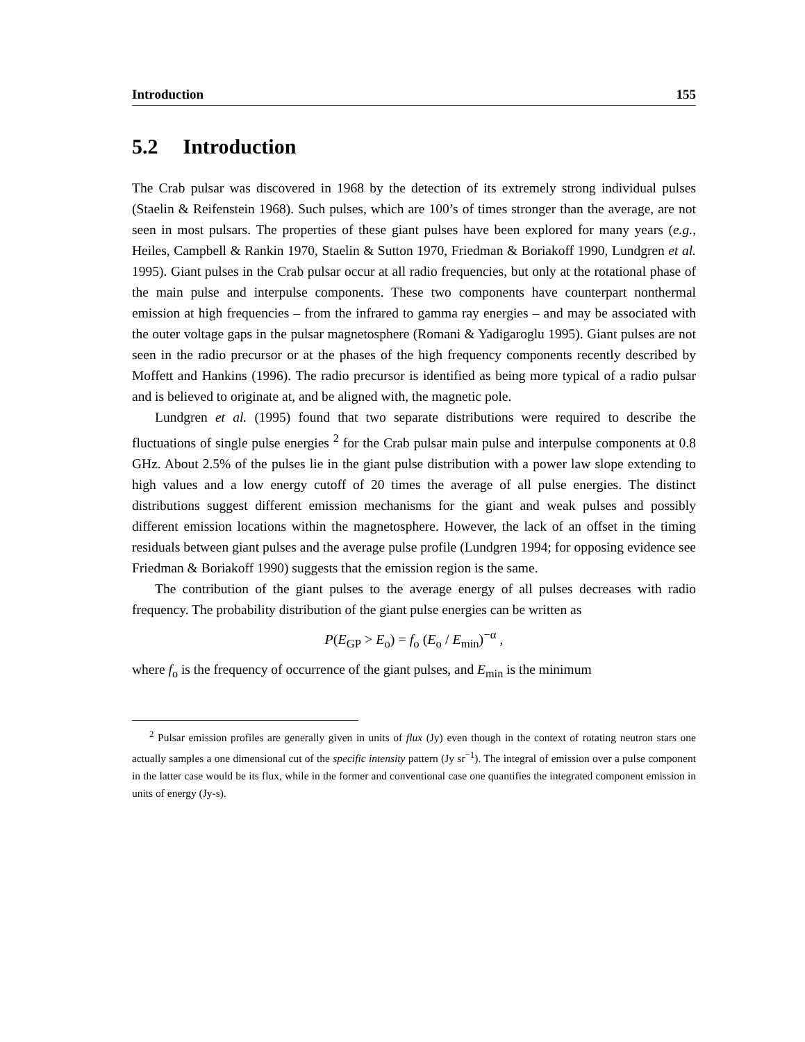Introduction 155
5.2 Introduction
The Crab pulsar was discovered in 1968 by the detection of its extremely strong individual pulses (Staelin & Reifenstein 1968). Such pulses, which are 100’s of times stronger than the average, are not seen in most pulsars. The properties of these giant pulses have been explored for many years (e.g., Heiles, Campbell & Rankin 1970, Staelin & Sutton 1970, Friedman & Boriakoff 1990, Lundgren et al. 1995). Giant pulses in the Crab pulsar occur at all radio frequencies, but only at the rotational phase of the main pulse and interpulse components. These two components have counterpart nonthermal emission at high frequencies – from the infrared to gamma ray energies – and may be associated with the outer voltage gaps in the pulsar magnetosphere (Romani & Yadigaroglu 1995). Giant pulses are not seen in the radio precursor or at the phases of the high frequency components recently described by Moffett and Hankins (1996). The radio precursor is identified as being more typical of a radio pulsar and is believed to originate at, and be aligned with, the magnetic pole.
Lundgren et al. (1995) found that two separate distributions were required to describe the fluctuations of single pulse energies <sup>2</sup> for the Crab pulsar main pulse and interpulse components at 0.8 GHz. About 2.5% of the pulses lie in the giant pulse distribution with a power law slope extending to high values and a low energy cutoff of 20 times the average of all pulse energies. The distinct distributions suggest different emission mechanisms for the giant and weak pulses and possibly different emission locations within the magnetosphere. However, the lack of an offset in the timing residuals between giant pulses and the average pulse profile (Lundgren 1994; for opposing evidence see Friedman & Boriakoff 1990) suggests that the emission region is the same.
The contribution of the giant pulses to the average energy of all pulses decreases with radio frequency. The probability distribution of the giant pulse energies can be written as
P(E<sub>GP</sub> > E<sub>o</sub>) = f<sub>o</sub> (E<sub>o</sub> / E<sub>min</sub>)<sup>−α</sup> ,
where f<sub>o</sub> is the frequency of occurrence of the giant pulses, and E<sub>min</sub> is the minimum
<sup>2</sup> Pulsar emission profiles are generally given in units of flux (Jy) even though in the context of rotating neutron stars one actually samples a one dimensional cut of the specific intensity pattern (Jy sr<sup>−1</sup>). The integral of emission over a pulse component in the latter case would be its flux, while in the former and conventional case one quantifies the integrated component emission in units of energy (Jy-s).